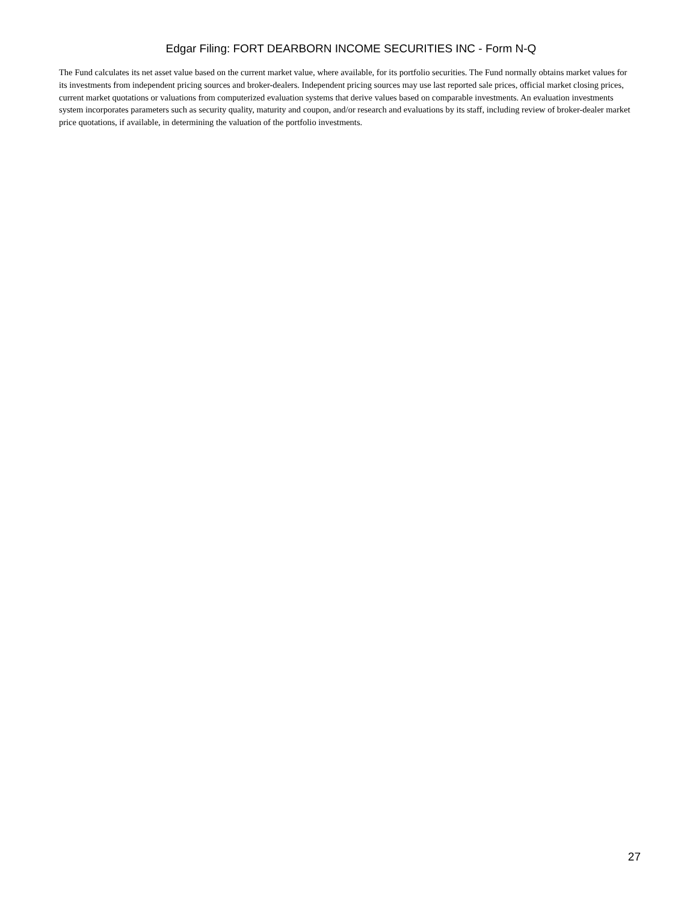Edgar Filing: FORT DEARBORN INCOME SECURITIES INC - Form N-Q
The Fund calculates its net asset value based on the current market value, where available, for its portfolio securities. The Fund normally obtains market values for its investments from independent pricing sources and broker-dealers. Independent pricing sources may use last reported sale prices, official market closing prices, current market quotations or valuations from computerized evaluation systems that derive values based on comparable investments. An evaluation investments system incorporates parameters such as security quality, maturity and coupon, and/or research and evaluations by its staff, including review of broker-dealer market price quotations, if available, in determining the valuation of the portfolio investments.
27